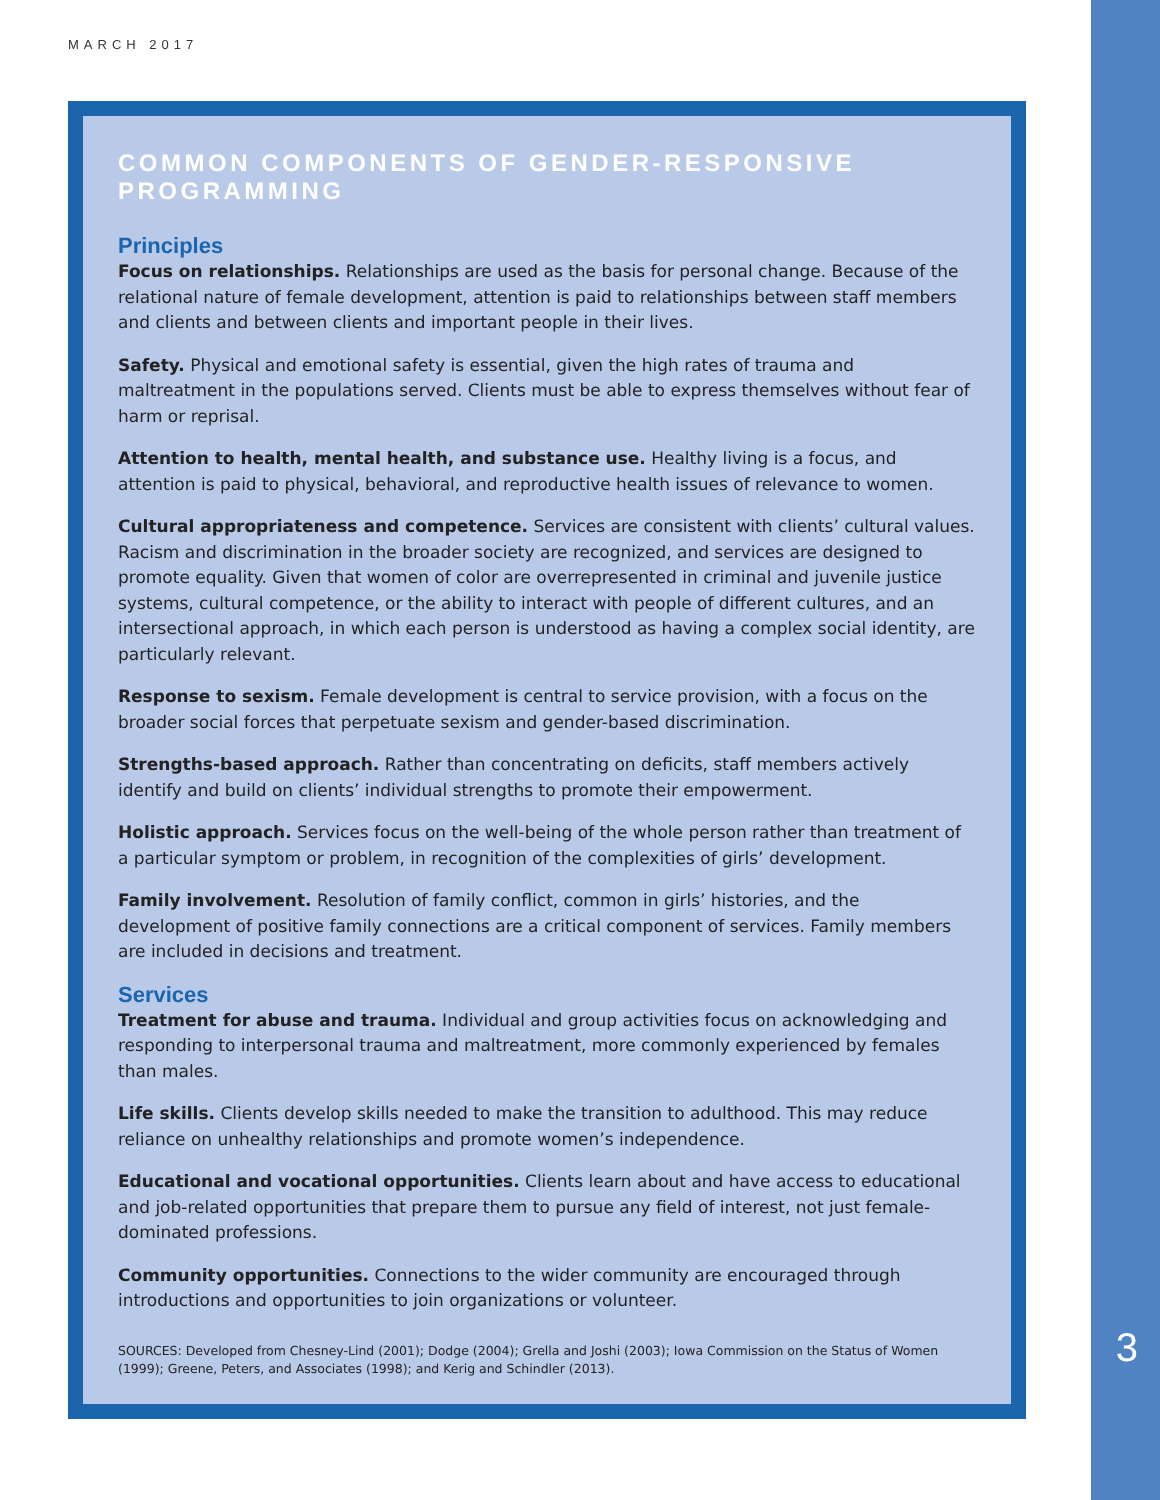MARCH 2017
COMMON COMPONENTS OF GENDER-RESPONSIVE PROGRAMMING
Principles
Focus on relationships. Relationships are used as the basis for personal change. Because of the relational nature of female development, attention is paid to relationships between staff members and clients and between clients and important people in their lives.
Safety. Physical and emotional safety is essential, given the high rates of trauma and maltreatment in the populations served. Clients must be able to express themselves without fear of harm or reprisal.
Attention to health, mental health, and substance use. Healthy living is a focus, and attention is paid to physical, behavioral, and reproductive health issues of relevance to women.
Cultural appropriateness and competence. Services are consistent with clients’ cultural values. Racism and discrimination in the broader society are recognized, and services are designed to promote equality. Given that women of color are overrepresented in criminal and juvenile justice systems, cultural competence, or the ability to interact with people of different cultures, and an intersectional approach, in which each person is understood as having a complex social identity, are particularly relevant.
Response to sexism. Female development is central to service provision, with a focus on the broader social forces that perpetuate sexism and gender-based discrimination.
Strengths-based approach. Rather than concentrating on deficits, staff members actively identify and build on clients’ individual strengths to promote their empowerment.
Holistic approach. Services focus on the well-being of the whole person rather than treatment of a particular symptom or problem, in recognition of the complexities of girls’ development.
Family involvement. Resolution of family conflict, common in girls’ histories, and the development of positive family connections are a critical component of services. Family members are included in decisions and treatment.
Services
Treatment for abuse and trauma. Individual and group activities focus on acknowledging and responding to interpersonal trauma and maltreatment, more commonly experienced by females than males.
Life skills. Clients develop skills needed to make the transition to adulthood. This may reduce reliance on unhealthy relationships and promote women’s independence.
Educational and vocational opportunities. Clients learn about and have access to educational and job-related opportunities that prepare them to pursue any field of interest, not just female-dominated professions.
Community opportunities. Connections to the wider community are encouraged through introductions and opportunities to join organizations or volunteer.
SOURCES: Developed from Chesney-Lind (2001); Dodge (2004); Grella and Joshi (2003); Iowa Commission on the Status of Women (1999); Greene, Peters, and Associates (1998); and Kerig and Schindler (2013).
3